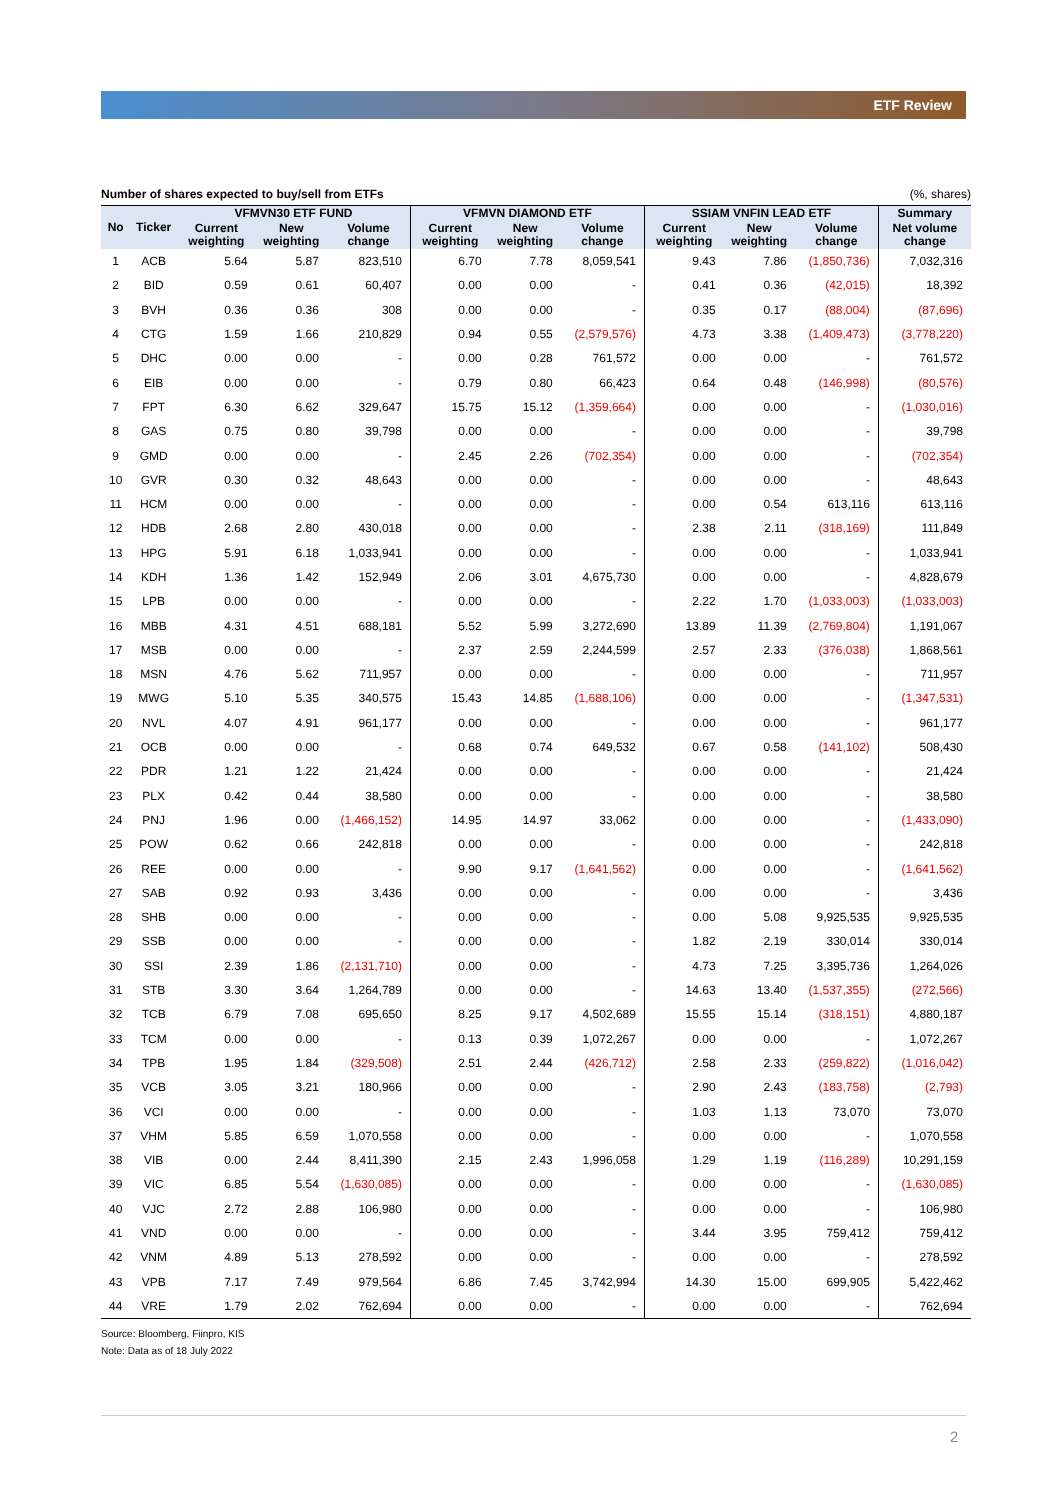ETF Review
Number of shares expected to buy/sell from ETFs (%, shares)
| No | Ticker | VFMVN30 ETF FUND | | | VFMVN DIAMOND ETF | | | SSIAM VNFIN LEAD ETF | | | Summary |
| --- | --- | --- | --- | --- | --- | --- | --- | --- | --- | --- | --- |
| | | Current weighting | New weighting | Volume change | Current weighting | New weighting | Volume change | Current weighting | New weighting | Volume change | Net volume change |
| 1 | ACB | 5.64 | 5.87 | 823,510 | 6.70 | 7.78 | 8,059,541 | 9.43 | 7.86 | (1,850,736) | 7,032,316 |
| 2 | BID | 0.59 | 0.61 | 60,407 | 0.00 | 0.00 | - | 0.41 | 0.36 | (42,015) | 18,392 |
| 3 | BVH | 0.36 | 0.36 | 308 | 0.00 | 0.00 | - | 0.35 | 0.17 | (88,004) | (87,696) |
| 4 | CTG | 1.59 | 1.66 | 210,829 | 0.94 | 0.55 | (2,579,576) | 4.73 | 3.38 | (1,409,473) | (3,778,220) |
| 5 | DHC | 0.00 | 0.00 | - | 0.00 | 0.28 | 761,572 | 0.00 | 0.00 | - | 761,572 |
| 6 | EIB | 0.00 | 0.00 | - | 0.79 | 0.80 | 66,423 | 0.64 | 0.48 | (146,998) | (80,576) |
| 7 | FPT | 6.30 | 6.62 | 329,647 | 15.75 | 15.12 | (1,359,664) | 0.00 | 0.00 | - | (1,030,016) |
| 8 | GAS | 0.75 | 0.80 | 39,798 | 0.00 | 0.00 | - | 0.00 | 0.00 | - | 39,798 |
| 9 | GMD | 0.00 | 0.00 | - | 2.45 | 2.26 | (702,354) | 0.00 | 0.00 | - | (702,354) |
| 10 | GVR | 0.30 | 0.32 | 48,643 | 0.00 | 0.00 | - | 0.00 | 0.00 | - | 48,643 |
| 11 | HCM | 0.00 | 0.00 | - | 0.00 | 0.00 | - | 0.00 | 0.54 | 613,116 | 613,116 |
| 12 | HDB | 2.68 | 2.80 | 430,018 | 0.00 | 0.00 | - | 2.38 | 2.11 | (318,169) | 111,849 |
| 13 | HPG | 5.91 | 6.18 | 1,033,941 | 0.00 | 0.00 | - | 0.00 | 0.00 | - | 1,033,941 |
| 14 | KDH | 1.36 | 1.42 | 152,949 | 2.06 | 3.01 | 4,675,730 | 0.00 | 0.00 | - | 4,828,679 |
| 15 | LPB | 0.00 | 0.00 | - | 0.00 | 0.00 | - | 2.22 | 1.70 | (1,033,003) | (1,033,003) |
| 16 | MBB | 4.31 | 4.51 | 688,181 | 5.52 | 5.99 | 3,272,690 | 13.89 | 11.39 | (2,769,804) | 1,191,067 |
| 17 | MSB | 0.00 | 0.00 | - | 2.37 | 2.59 | 2,244,599 | 2.57 | 2.33 | (376,038) | 1,868,561 |
| 18 | MSN | 4.76 | 5.62 | 711,957 | 0.00 | 0.00 | - | 0.00 | 0.00 | - | 711,957 |
| 19 | MWG | 5.10 | 5.35 | 340,575 | 15.43 | 14.85 | (1,688,106) | 0.00 | 0.00 | - | (1,347,531) |
| 20 | NVL | 4.07 | 4.91 | 961,177 | 0.00 | 0.00 | - | 0.00 | 0.00 | - | 961,177 |
| 21 | OCB | 0.00 | 0.00 | - | 0.68 | 0.74 | 649,532 | 0.67 | 0.58 | (141,102) | 508,430 |
| 22 | PDR | 1.21 | 1.22 | 21,424 | 0.00 | 0.00 | - | 0.00 | 0.00 | - | 21,424 |
| 23 | PLX | 0.42 | 0.44 | 38,580 | 0.00 | 0.00 | - | 0.00 | 0.00 | - | 38,580 |
| 24 | PNJ | 1.96 | 0.00 | (1,466,152) | 14.95 | 14.97 | 33,062 | 0.00 | 0.00 | - | (1,433,090) |
| 25 | POW | 0.62 | 0.66 | 242,818 | 0.00 | 0.00 | - | 0.00 | 0.00 | - | 242,818 |
| 26 | REE | 0.00 | 0.00 | - | 9.90 | 9.17 | (1,641,562) | 0.00 | 0.00 | - | (1,641,562) |
| 27 | SAB | 0.92 | 0.93 | 3,436 | 0.00 | 0.00 | - | 0.00 | 0.00 | - | 3,436 |
| 28 | SHB | 0.00 | 0.00 | - | 0.00 | 0.00 | - | 0.00 | 5.08 | 9,925,535 | 9,925,535 |
| 29 | SSB | 0.00 | 0.00 | - | 0.00 | 0.00 | - | 1.82 | 2.19 | 330,014 | 330,014 |
| 30 | SSI | 2.39 | 1.86 | (2,131,710) | 0.00 | 0.00 | - | 4.73 | 7.25 | 3,395,736 | 1,264,026 |
| 31 | STB | 3.30 | 3.64 | 1,264,789 | 0.00 | 0.00 | - | 14.63 | 13.40 | (1,537,355) | (272,566) |
| 32 | TCB | 6.79 | 7.08 | 695,650 | 8.25 | 9.17 | 4,502,689 | 15.55 | 15.14 | (318,151) | 4,880,187 |
| 33 | TCM | 0.00 | 0.00 | - | 0.13 | 0.39 | 1,072,267 | 0.00 | 0.00 | - | 1,072,267 |
| 34 | TPB | 1.95 | 1.84 | (329,508) | 2.51 | 2.44 | (426,712) | 2.58 | 2.33 | (259,822) | (1,016,042) |
| 35 | VCB | 3.05 | 3.21 | 180,966 | 0.00 | 0.00 | - | 2.90 | 2.43 | (183,758) | (2,793) |
| 36 | VCI | 0.00 | 0.00 | - | 0.00 | 0.00 | - | 1.03 | 1.13 | 73,070 | 73,070 |
| 37 | VHM | 5.85 | 6.59 | 1,070,558 | 0.00 | 0.00 | - | 0.00 | 0.00 | - | 1,070,558 |
| 38 | VIB | 0.00 | 2.44 | 8,411,390 | 2.15 | 2.43 | 1,996,058 | 1.29 | 1.19 | (116,289) | 10,291,159 |
| 39 | VIC | 6.85 | 5.54 | (1,630,085) | 0.00 | 0.00 | - | 0.00 | 0.00 | - | (1,630,085) |
| 40 | VJC | 2.72 | 2.88 | 106,980 | 0.00 | 0.00 | - | 0.00 | 0.00 | - | 106,980 |
| 41 | VND | 0.00 | 0.00 | - | 0.00 | 0.00 | - | 3.44 | 3.95 | 759,412 | 759,412 |
| 42 | VNM | 4.89 | 5.13 | 278,592 | 0.00 | 0.00 | - | 0.00 | 0.00 | - | 278,592 |
| 43 | VPB | 7.17 | 7.49 | 979,564 | 6.86 | 7.45 | 3,742,994 | 14.30 | 15.00 | 699,905 | 5,422,462 |
| 44 | VRE | 1.79 | 2.02 | 762,694 | 0.00 | 0.00 | - | 0.00 | 0.00 | - | 762,694 |
Source: Bloomberg, Fiinpro, KIS
Note: Data as of 18 July 2022
2